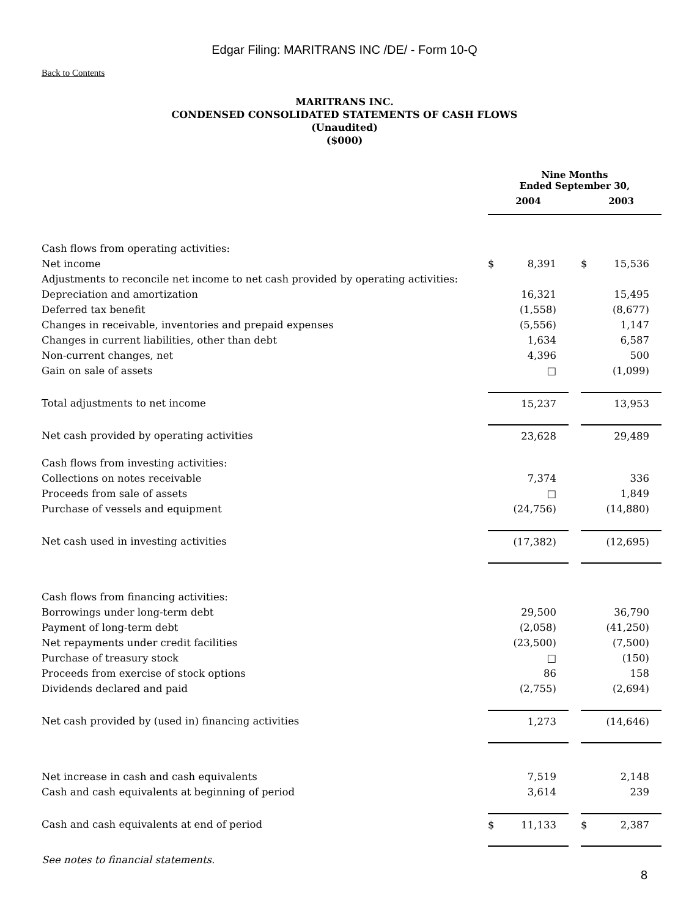Edgar Filing: MARITRANS INC /DE/ - Form 10-Q
Back to Contents
MARITRANS INC.
CONDENSED CONSOLIDATED STATEMENTS OF CASH FLOWS
(Unaudited)
($000)
| | Nine Months Ended September 30, | | | | |
| | 2004 | | | 2003 | |
| Cash flows from operating activities: | | | | | |
| Net income | $ | 8,391 | | $ | 15,536 |
| Adjustments to reconcile net income to net cash provided by operating activities: | | | | | |
| Depreciation and amortization | | 16,321 | | | 15,495 |
| Deferred tax benefit | | (1,558) | | | (8,677) |
| Changes in receivable, inventories and prepaid expenses | | (5,556) | | | 1,147 |
| Changes in current liabilities, other than debt | | 1,634 | | | 6,587 |
| Non-current changes, net | | 4,396 | | | 500 |
| Gain on sale of assets | | □ | | | (1,099) |
| Total adjustments to net income | | 15,237 | | | 13,953 |
| Net cash provided by operating activities | | 23,628 | | | 29,489 |
| Cash flows from investing activities: | | | | | |
| Collections on notes receivable | | 7,374 | | | 336 |
| Proceeds from sale of assets | | □ | | | 1,849 |
| Purchase of vessels and equipment | | (24,756) | | | (14,880) |
| Net cash used in investing activities | | (17,382) | | | (12,695) |
| Cash flows from financing activities: | | | | | |
| Borrowings under long-term debt | | 29,500 | | | 36,790 |
| Payment of long-term debt | | (2,058) | | | (41,250) |
| Net repayments under credit facilities | | (23,500) | | | (7,500) |
| Purchase of treasury stock | | □ | | | (150) |
| Proceeds from exercise of stock options | | 86 | | | 158 |
| Dividends declared and paid | | (2,755) | | | (2,694) |
| Net cash provided by (used in) financing activities | | 1,273 | | | (14,646) |
| Net increase in cash and cash equivalents | | 7,519 | | | 2,148 |
| Cash and cash equivalents at beginning of period | | 3,614 | | | 239 |
| Cash and cash equivalents at end of period | $ | 11,133 | | $ | 2,387 |
See notes to financial statements.
8